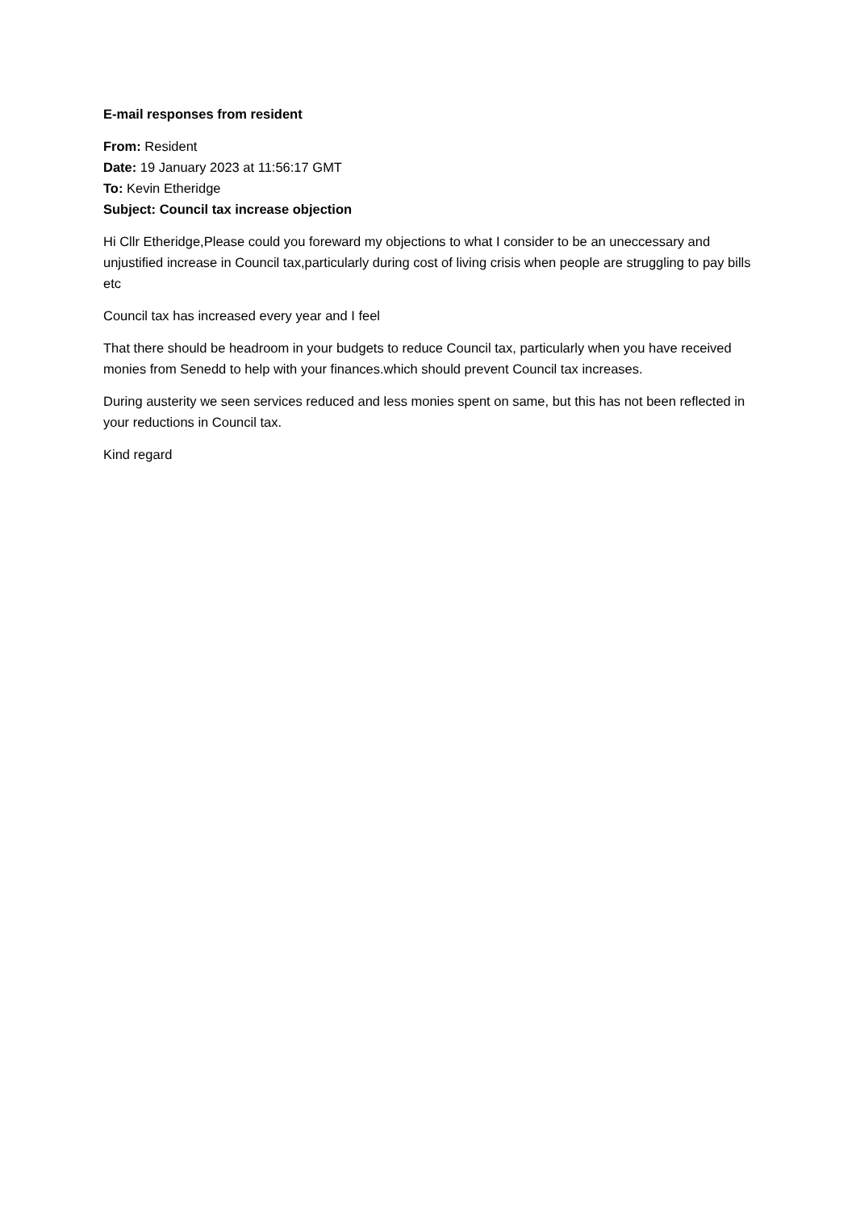E-mail responses from resident
From: Resident
Date: 19 January 2023 at 11:56:17 GMT
To: Kevin Etheridge
Subject: Council tax increase objection
Hi Cllr Etheridge,Please could you foreward my objections to what I consider to be an uneccessary and unjustified increase in Council tax,particularly during cost of living crisis when people are struggling to pay bills etc
Council tax has increased every year and I feel
That there should be headroom in your budgets to reduce Council tax, particularly when you have received monies from Senedd to help with your finances.which should prevent Council tax increases.
During austerity we seen services reduced and less monies spent on same, but this has not been reflected in your reductions in Council tax.
Kind regard